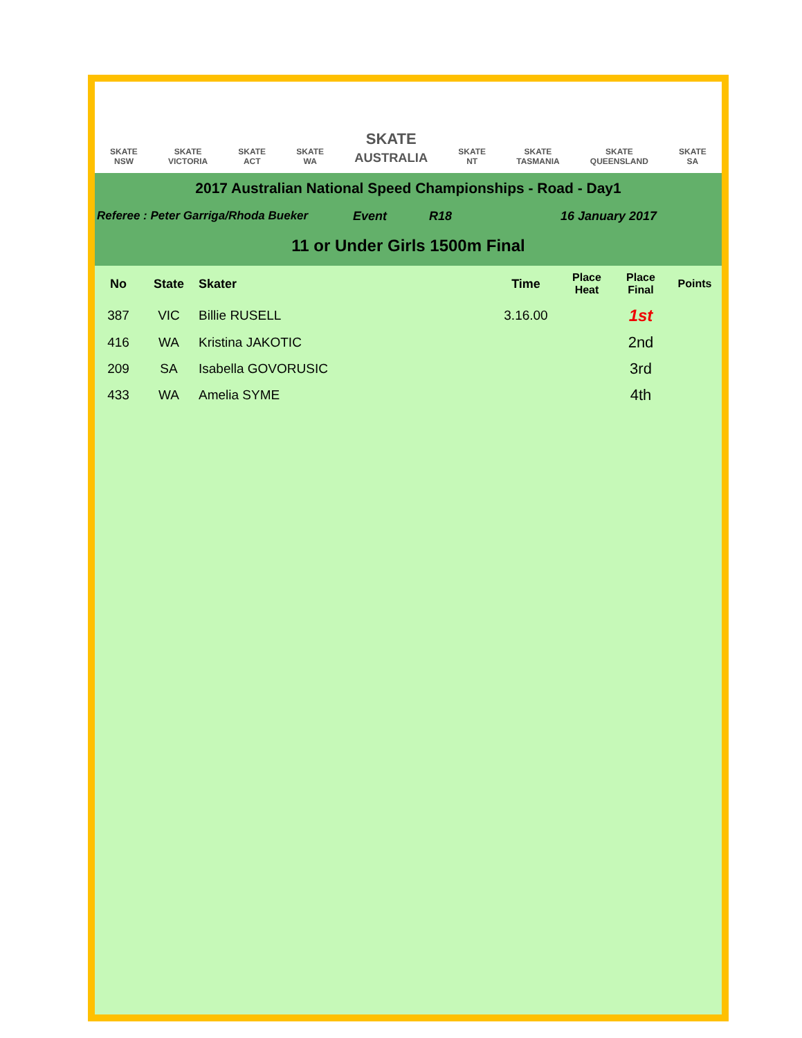SKATE
NSW SKATE
VICTORIA SKATE
ACT SKATE
WA
SKATE
AUSTRALIA
SKATE
NT SKATE
TASMANIA SKATE
QUEENSLAND SKATE
SA
2017 Australian National Speed Championships - Road - Day1
Referee : Peter Garriga/Rhoda Bueker Event R18 16 January 2017
11 or Under Girls 1500m Final
| No | State | Skater | Time | Place Heat | Place Final | Points |
| --- | --- | --- | --- | --- | --- | --- |
| 387 | VIC | Billie RUSELL | 3.16.00 | | 1st | |
| 416 | WA | Kristina JAKOTIC | | | 2nd | |
| 209 | SA | Isabella GOVORUSIC | | | 3rd | |
| 433 | WA | Amelia SYME | | | 4th | |